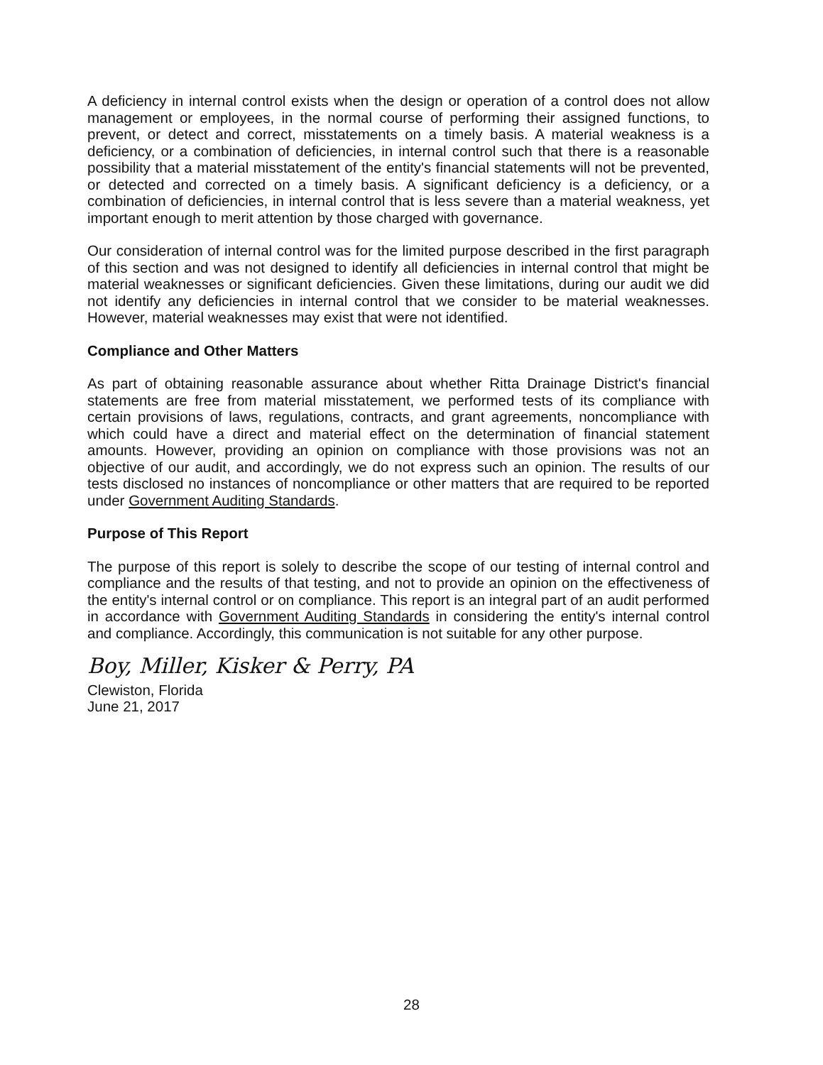A deficiency in internal control exists when the design or operation of a control does not allow management or employees, in the normal course of performing their assigned functions, to prevent, or detect and correct, misstatements on a timely basis. A material weakness is a deficiency, or a combination of deficiencies, in internal control such that there is a reasonable possibility that a material misstatement of the entity's financial statements will not be prevented, or detected and corrected on a timely basis. A significant deficiency is a deficiency, or a combination of deficiencies, in internal control that is less severe than a material weakness, yet important enough to merit attention by those charged with governance.
Our consideration of internal control was for the limited purpose described in the first paragraph of this section and was not designed to identify all deficiencies in internal control that might be material weaknesses or significant deficiencies. Given these limitations, during our audit we did not identify any deficiencies in internal control that we consider to be material weaknesses. However, material weaknesses may exist that were not identified.
Compliance and Other Matters
As part of obtaining reasonable assurance about whether Ritta Drainage District's financial statements are free from material misstatement, we performed tests of its compliance with certain provisions of laws, regulations, contracts, and grant agreements, noncompliance with which could have a direct and material effect on the determination of financial statement amounts. However, providing an opinion on compliance with those provisions was not an objective of our audit, and accordingly, we do not express such an opinion. The results of our tests disclosed no instances of noncompliance or other matters that are required to be reported under Government Auditing Standards.
Purpose of This Report
The purpose of this report is solely to describe the scope of our testing of internal control and compliance and the results of that testing, and not to provide an opinion on the effectiveness of the entity's internal control or on compliance. This report is an integral part of an audit performed in accordance with Government Auditing Standards in considering the entity's internal control and compliance. Accordingly, this communication is not suitable for any other purpose.
Boy, Miller, Kisker & Perry, PA
Clewiston, Florida
June 21, 2017
28